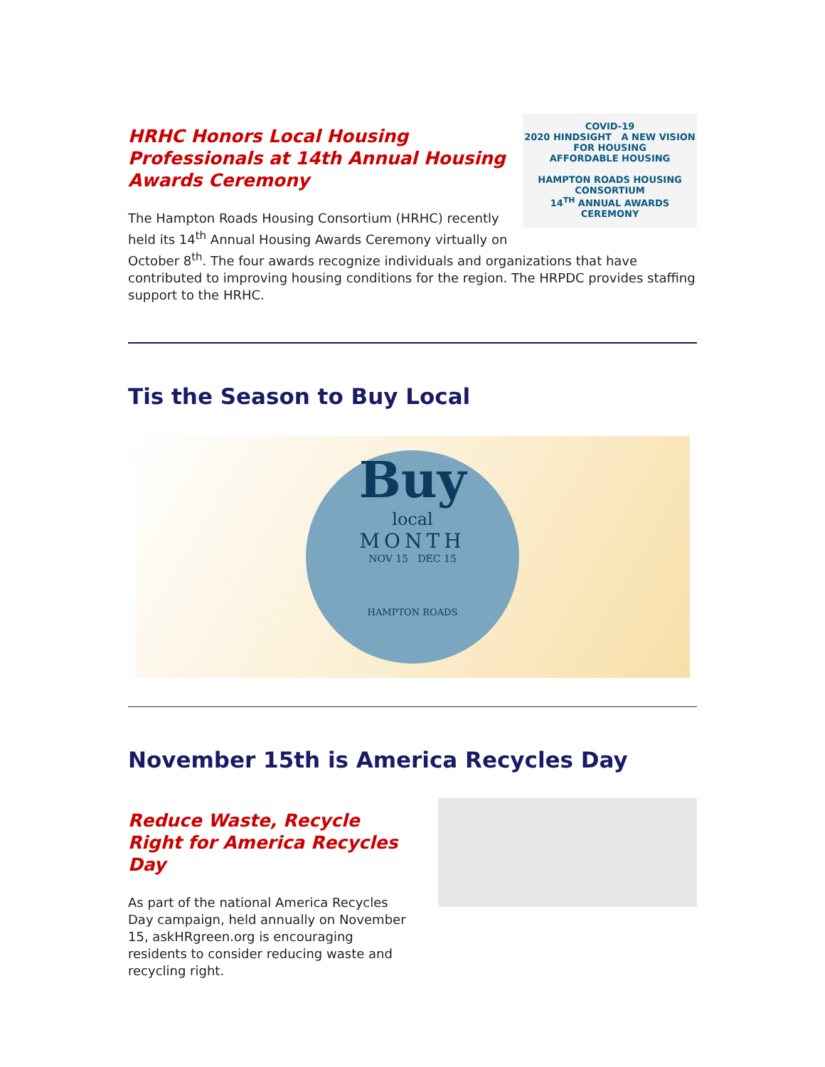COVID-19
2020 HINDSIGHT A NEW VISION FOR HOUSING
AFFORDABLE HOUSING
HAMPTON ROADS HOUSING CONSORTIUM
14<sup>TH</sup> ANNUAL AWARDS CEREMONY
HRHC Honors Local Housing Professionals at 14th Annual Housing Awards Ceremony
The Hampton Roads Housing Consortium (HRHC) recently held its 14<sup>th</sup> Annual Housing Awards Ceremony virtually on October 8<sup>th</sup>. The four awards recognize individuals and organizations that have contributed to improving housing conditions for the region. The HRPDC provides staffing support to the HRHC.
Tis the Season to Buy Local
Buy
local
MONTH
NOV 15 DEC 15
HAMPTON ROADS
November 15th is America Recycles Day
Reduce Waste, Recycle Right for America Recycles Day
As part of the national America Recycles Day campaign, held annually on November 15, askHRgreen.org is encouraging residents to consider reducing waste and recycling right.